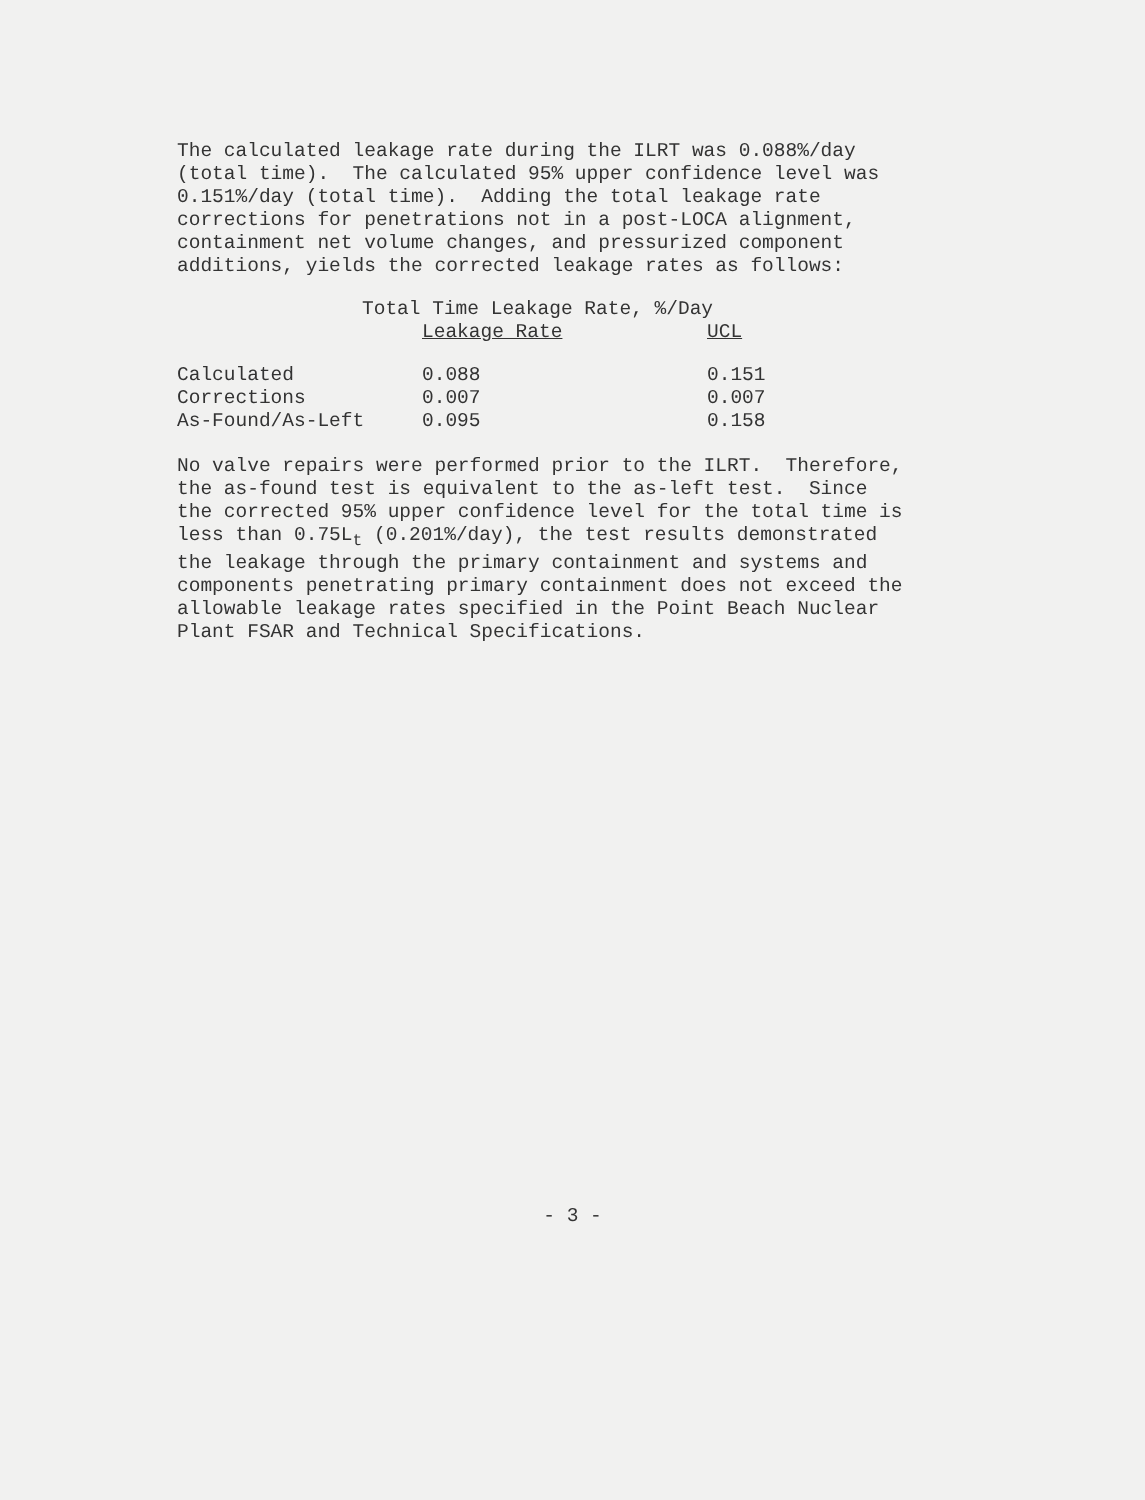The calculated leakage rate during the ILRT was 0.088%/day (total time). The calculated 95% upper confidence level was 0.151%/day (total time). Adding the total leakage rate corrections for penetrations not in a post-LOCA alignment, containment net volume changes, and pressurized component additions, yields the corrected leakage rates as follows:
| Total Time Leakage Rate, %/Day | | |
| --- | --- | --- |
| | Leakage Rate | UCL |
| Calculated | 0.088 | 0.151 |
| Corrections | 0.007 | 0.007 |
| As-Found/As-Left | 0.095 | 0.158 |
No valve repairs were performed prior to the ILRT. Therefore, the as-found test is equivalent to the as-left test. Since the corrected 95% upper confidence level for the total time is less than 0.75L<sub>t</sub> (0.201%/day), the test results demonstrated the leakage through the primary containment and systems and components penetrating primary containment does not exceed the allowable leakage rates specified in the Point Beach Nuclear Plant FSAR and Technical Specifications.
- 3 -